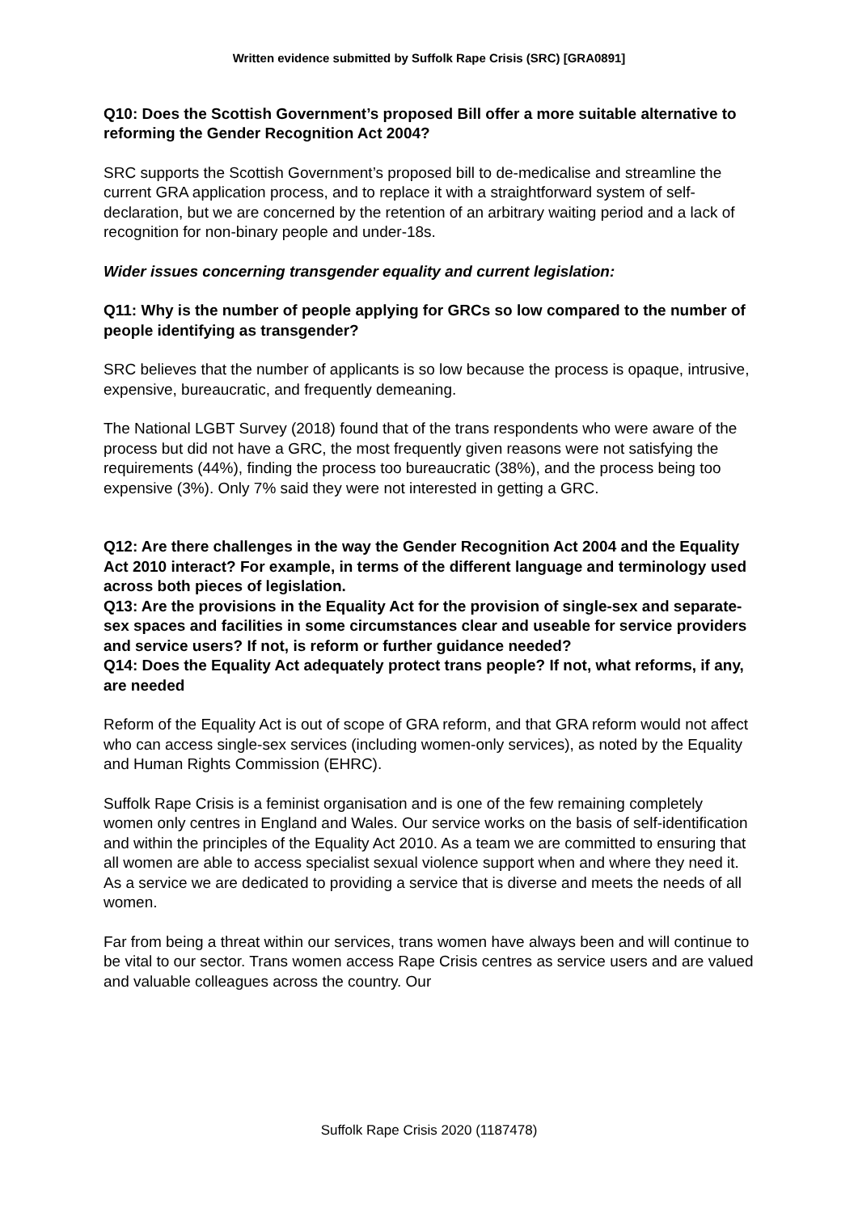Written evidence submitted by Suffolk Rape Crisis (SRC) [GRA0891]
Q10: Does the Scottish Government’s proposed Bill offer a more suitable alternative to reforming the Gender Recognition Act 2004?
SRC supports the Scottish Government’s proposed bill to de-medicalise and streamline the current GRA application process, and to replace it with a straightforward system of self-declaration, but we are concerned by the retention of an arbitrary waiting period and a lack of recognition for non-binary people and under-18s.
Wider issues concerning transgender equality and current legislation:
Q11: Why is the number of people applying for GRCs so low compared to the number of people identifying as transgender?
SRC believes that the number of applicants is so low because the process is opaque, intrusive, expensive, bureaucratic, and frequently demeaning.
The National LGBT Survey (2018) found that of the trans respondents who were aware of the process but did not have a GRC, the most frequently given reasons were not satisfying the requirements (44%), finding the process too bureaucratic (38%), and the process being too expensive (3%). Only 7% said they were not interested in getting a GRC.
Q12: Are there challenges in the way the Gender Recognition Act 2004 and the Equality Act 2010 interact? For example, in terms of the different language and terminology used across both pieces of legislation.
Q13: Are the provisions in the Equality Act for the provision of single-sex and separate-sex spaces and facilities in some circumstances clear and useable for service providers and service users? If not, is reform or further guidance needed?
Q14: Does the Equality Act adequately protect trans people? If not, what reforms, if any, are needed
Reform of the Equality Act is out of scope of GRA reform, and that GRA reform would not affect who can access single-sex services (including women-only services), as noted by the Equality and Human Rights Commission (EHRC).
Suffolk Rape Crisis is a feminist organisation and is one of the few remaining completely women only centres in England and Wales. Our service works on the basis of self-identification and within the principles of the Equality Act 2010. As a team we are committed to ensuring that all women are able to access specialist sexual violence support when and where they need it. As a service we are dedicated to providing a service that is diverse and meets the needs of all women.
Far from being a threat within our services, trans women have always been and will continue to be vital to our sector. Trans women access Rape Crisis centres as service users and are valued and valuable colleagues across the country. Our
Suffolk Rape Crisis 2020 (1187478)